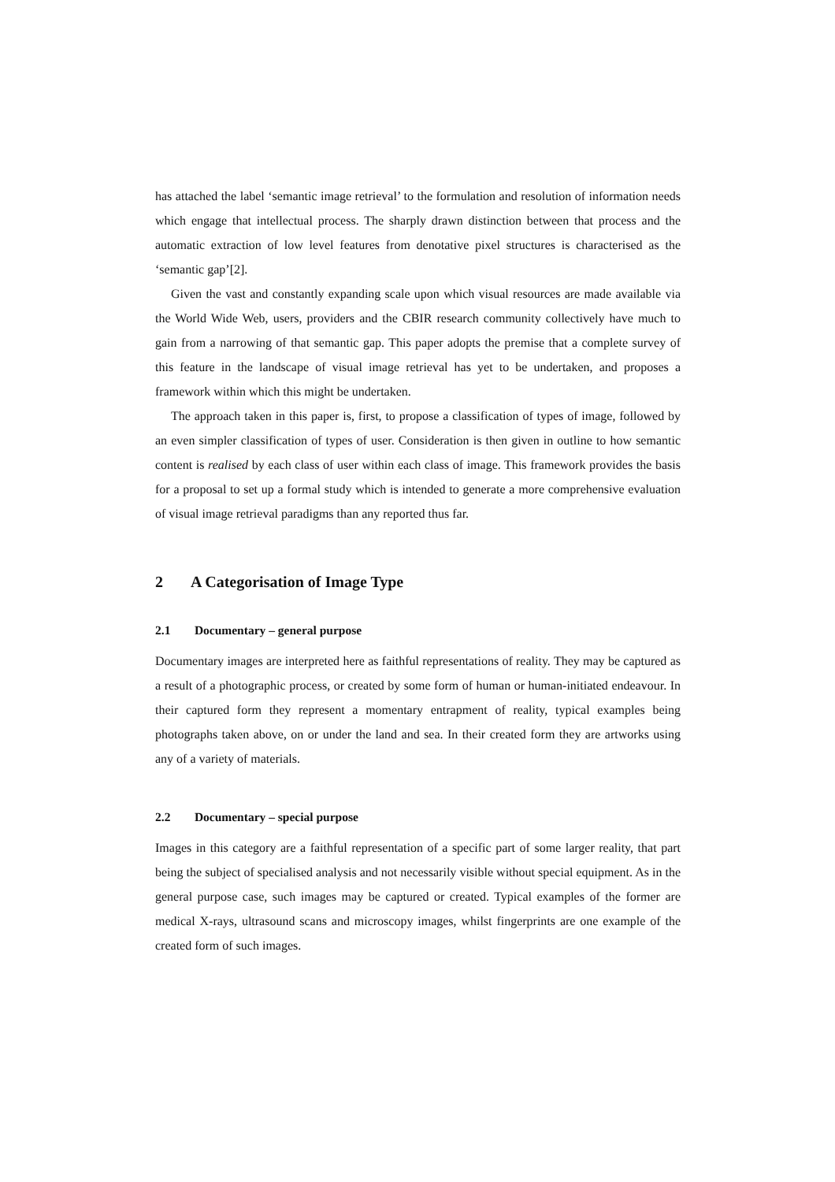has attached the label ‘semantic image retrieval’ to the formulation and resolution of information needs which engage that intellectual process. The sharply drawn distinction between that process and the automatic extraction of low level features from denotative pixel structures is characterised as the ‘semantic gap’[2].
Given the vast and constantly expanding scale upon which visual resources are made available via the World Wide Web, users, providers and the CBIR research community collectively have much to gain from a narrowing of that semantic gap. This paper adopts the premise that a complete survey of this feature in the landscape of visual image retrieval has yet to be undertaken, and proposes a framework within which this might be undertaken.
The approach taken in this paper is, first, to propose a classification of types of image, followed by an even simpler classification of types of user. Consideration is then given in outline to how semantic content is realised by each class of user within each class of image. This framework provides the basis for a proposal to set up a formal study which is intended to generate a more comprehensive evaluation of visual image retrieval paradigms than any reported thus far.
2 A Categorisation of Image Type
2.1 Documentary – general purpose
Documentary images are interpreted here as faithful representations of reality. They may be captured as a result of a photographic process, or created by some form of human or human-initiated endeavour. In their captured form they represent a momentary entrapment of reality, typical examples being photographs taken above, on or under the land and sea. In their created form they are artworks using any of a variety of materials.
2.2 Documentary – special purpose
Images in this category are a faithful representation of a specific part of some larger reality, that part being the subject of specialised analysis and not necessarily visible without special equipment. As in the general purpose case, such images may be captured or created. Typical examples of the former are medical X-rays, ultrasound scans and microscopy images, whilst fingerprints are one example of the created form of such images.